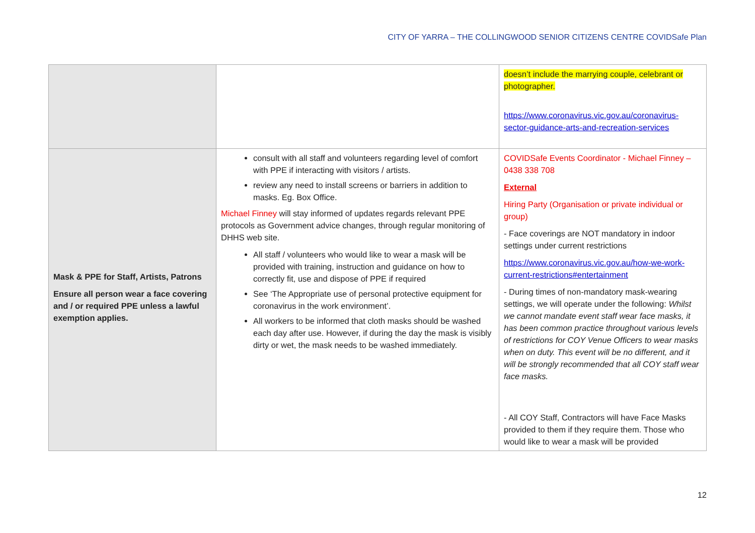CITY OF YARRA – THE COLLINGWOOD SENIOR CITIZENS CENTRE COVIDSafe Plan
| | | doesn’t include the marrying couple, celebrant or photographer. https://www.coronavirus.vic.gov.au/coronavirus-sector-guidance-arts-and-recreation-services |
| Mask & PPE for Staff, Artists, Patrons Ensure all person wear a face covering and / or required PPE unless a lawful exemption applies. | consult with all staff and volunteers regarding level of comfort with PPE if interacting with visitors / artists. review any need to install screens or barriers in addition to masks. Eg. Box Office. Michael Finney will stay informed of updates regards relevant PPE protocols as Government advice changes, through regular monitoring of DHHS web site. All staff / volunteers who would like to wear a mask will be provided with training, instruction and guidance on how to correctly fit, use and dispose of PPE if required See ‘The Appropriate use of personal protective equipment for coronavirus in the work environment’. All workers to be informed that cloth masks should be washed each day after use. However, if during the day the mask is visibly dirty or wet, the mask needs to be washed immediately. | COVIDSafe Events Coordinator - Michael Finney – 0438 338 708 External Hiring Party (Organisation or private individual or group) - Face coverings are NOT mandatory in indoor settings under current restrictions https://www.coronavirus.vic.gov.au/how-we-work-current-restrictions#entertainment - During times of non-mandatory mask-wearing settings, we will operate under the following: Whilst we cannot mandate event staff wear face masks, it has been common practice throughout various levels of restrictions for COY Venue Officers to wear masks when on duty. This event will be no different, and it will be strongly recommended that all COY staff wear face masks. - All COY Staff, Contractors will have Face Masks provided to them if they require them. Those who would like to wear a mask will be provided |
12